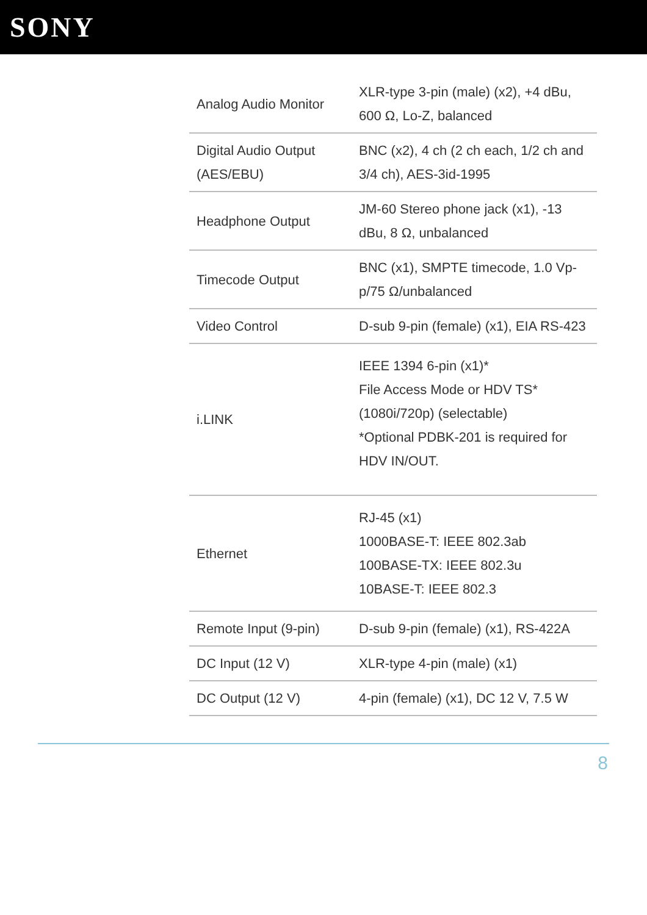SONY
| Analog Audio Monitor | XLR-type 3-pin (male) (x2), +4 dBu, 600 Ω, Lo-Z, balanced |
| Digital Audio Output (AES/EBU) | BNC (x2), 4 ch (2 ch each, 1/2 ch and 3/4 ch), AES-3id-1995 |
| Headphone Output | JM-60 Stereo phone jack (x1), -13 dBu, 8 Ω, unbalanced |
| Timecode Output | BNC (x1), SMPTE timecode, 1.0 Vp-p/75 Ω/unbalanced |
| Video Control | D-sub 9-pin (female) (x1), EIA RS-423 |
| i.LINK | IEEE 1394 6-pin (x1)* File Access Mode or HDV TS* (1080i/720p) (selectable) *Optional PDBK-201 is required for HDV IN/OUT. |
| Ethernet | RJ-45 (x1) 1000BASE-T: IEEE 802.3ab 100BASE-TX: IEEE 802.3u 10BASE-T: IEEE 802.3 |
| Remote Input (9-pin) | D-sub 9-pin (female) (x1), RS-422A |
| DC Input (12 V) | XLR-type 4-pin (male) (x1) |
| DC Output (12 V) | 4-pin (female) (x1), DC 12 V, 7.5 W |
8